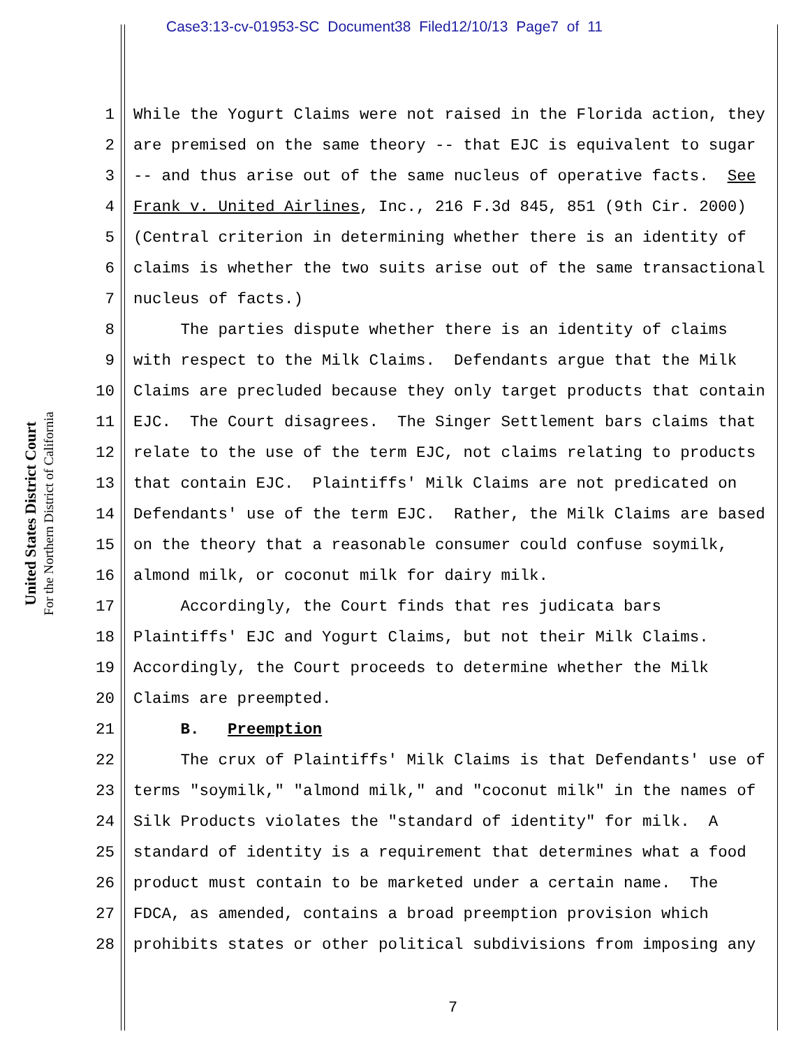Case3:13-cv-01953-SC Document38 Filed12/10/13 Page7 of 11
United States District Court
For the Northern District of California
1 While the Yogurt Claims were not raised in the Florida action, they
2 are premised on the same theory -- that EJC is equivalent to sugar
3 -- and thus arise out of the same nucleus of operative facts. See
4 Frank v. United Airlines, Inc., 216 F.3d 845, 851 (9th Cir. 2000)
5 (Central criterion in determining whether there is an identity of
6 claims is whether the two suits arise out of the same transactional
7 nucleus of facts.)
8 The parties dispute whether there is an identity of claims
9 with respect to the Milk Claims. Defendants argue that the Milk
10 Claims are precluded because they only target products that contain
11 EJC. The Court disagrees. The Singer Settlement bars claims that
12 relate to the use of the term EJC, not claims relating to products
13 that contain EJC. Plaintiffs' Milk Claims are not predicated on
14 Defendants' use of the term EJC. Rather, the Milk Claims are based
15 on the theory that a reasonable consumer could confuse soymilk,
16 almond milk, or coconut milk for dairy milk.
17 Accordingly, the Court finds that res judicata bars
18 Plaintiffs' EJC and Yogurt Claims, but not their Milk Claims.
19 Accordingly, the Court proceeds to determine whether the Milk
20 Claims are preempted.
21 B. Preemption
22 The crux of Plaintiffs' Milk Claims is that Defendants' use of
23 terms "soymilk," "almond milk," and "coconut milk" in the names of
24 Silk Products violates the "standard of identity" for milk. A
25 standard of identity is a requirement that determines what a food
26 product must contain to be marketed under a certain name. The
27 FDCA, as amended, contains a broad preemption provision which
28 prohibits states or other political subdivisions from imposing any
7